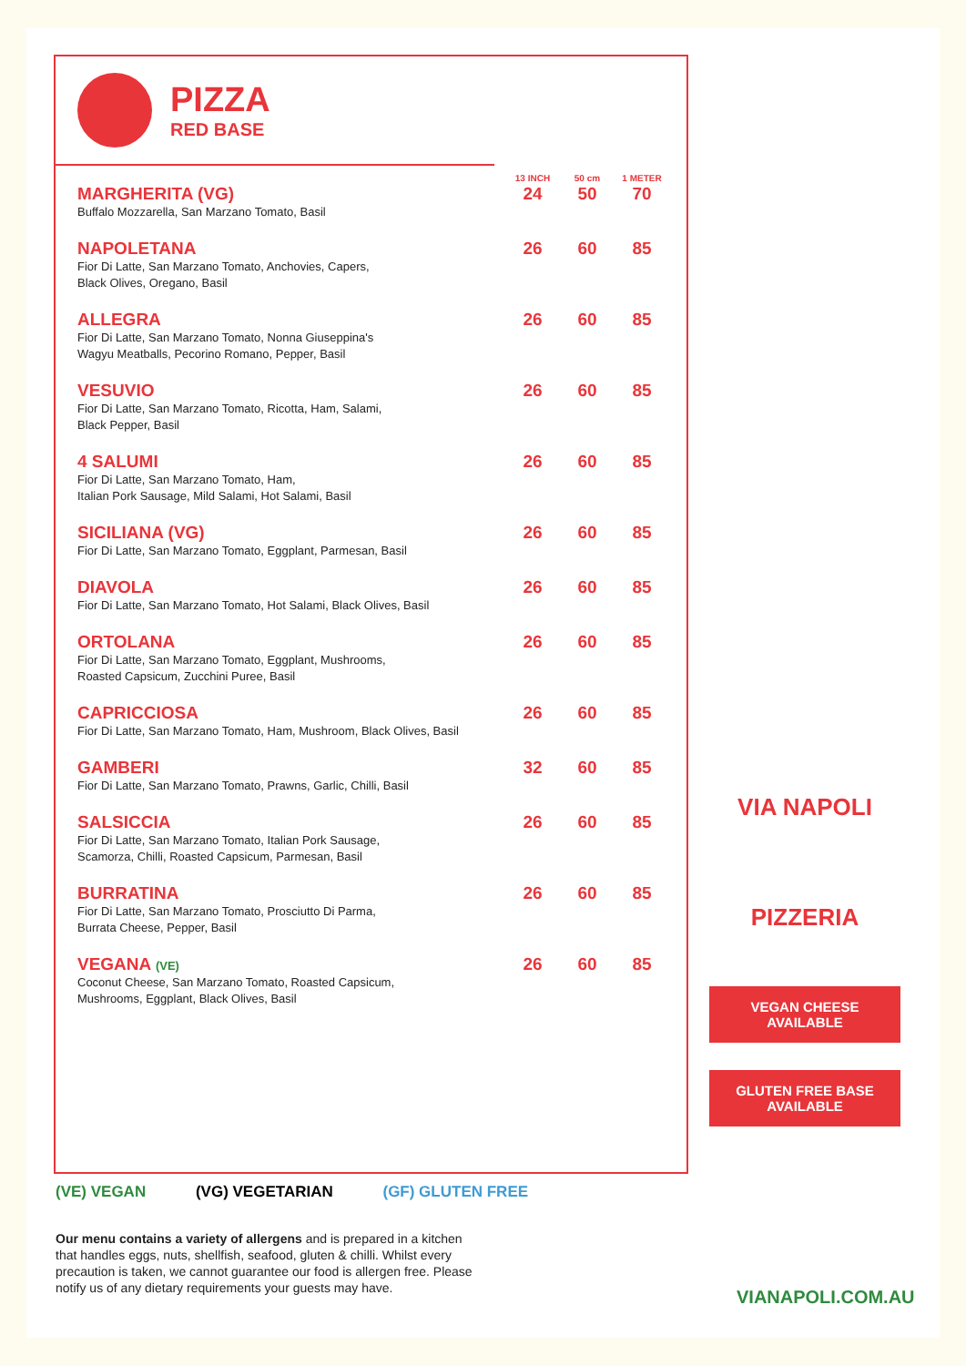PIZZA
RED BASE
| | 13 INCH | 50 cm | 1 METER |
| --- | --- | --- | --- |
| MARGHERITA (VG) Buffalo Mozzarella, San Marzano Tomato, Basil | 24 | 50 | 70 |
| NAPOLETANA Fior Di Latte, San Marzano Tomato, Anchovies, Capers, Black Olives, Oregano, Basil | 26 | 60 | 85 |
| ALLEGRA Fior Di Latte, San Marzano Tomato, Nonna Giuseppina's Wagyu Meatballs, Pecorino Romano, Pepper, Basil | 26 | 60 | 85 |
| VESUVIO Fior Di Latte, San Marzano Tomato, Ricotta, Ham, Salami, Black Pepper, Basil | 26 | 60 | 85 |
| 4 SALUMI Fior Di Latte, San Marzano Tomato, Ham, Italian Pork Sausage, Mild Salami, Hot Salami, Basil | 26 | 60 | 85 |
| SICILIANA (VG) Fior Di Latte, San Marzano Tomato, Eggplant, Parmesan, Basil | 26 | 60 | 85 |
| DIAVOLA Fior Di Latte, San Marzano Tomato, Hot Salami, Black Olives, Basil | 26 | 60 | 85 |
| ORTOLANA Fior Di Latte, San Marzano Tomato, Eggplant, Mushrooms, Roasted Capsicum, Zucchini Puree, Basil | 26 | 60 | 85 |
| CAPRICCIOSA Fior Di Latte, San Marzano Tomato, Ham, Mushroom, Black Olives, Basil | 26 | 60 | 85 |
| GAMBERI Fior Di Latte, San Marzano Tomato, Prawns, Garlic, Chilli, Basil | 32 | 60 | 85 |
| SALSICCIA Fior Di Latte, San Marzano Tomato, Italian Pork Sausage, Scamorza, Chilli, Roasted Capsicum, Parmesan, Basil | 26 | 60 | 85 |
| BURRATINA Fior Di Latte, San Marzano Tomato, Prosciutto Di Parma, Burrata Cheese, Pepper, Basil | 26 | 60 | 85 |
| VEGANA (VE) Coconut Cheese, San Marzano Tomato, Roasted Capsicum, Mushrooms, Eggplant, Black Olives, Basil | 26 | 60 | 85 |
VIA NAPOLI
PIZZERIA
VEGAN CHEESE
AVAILABLE
GLUTEN FREE BASE
AVAILABLE
(VE) VEGAN (VG) VEGETARIAN (GF) GLUTEN FREE
Our menu contains a variety of allergens and is prepared in a kitchen that handles eggs, nuts, shellfish, seafood, gluten & chilli. Whilst every precaution is taken, we cannot guarantee our food is allergen free. Please notify us of any dietary requirements your guests may have.
VIANAPOLI.COM.AU